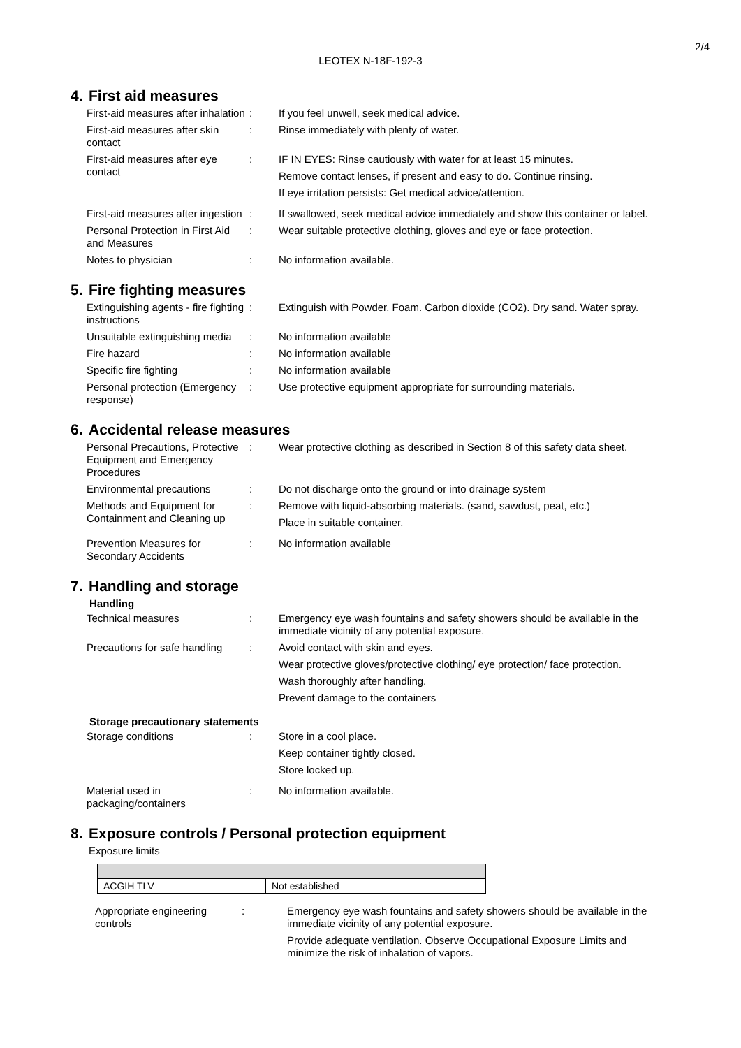2/4
LEOTEX N-18F-192-3
4. First aid measures
| First-aid measures after inhalation | : | If you feel unwell, seek medical advice. |
| First-aid measures after skin contact | : | Rinse immediately with plenty of water. |
| First-aid measures after eye contact | : | IF IN EYES: Rinse cautiously with water for at least 15 minutes. Remove contact lenses, if present and easy to do. Continue rinsing. If eye irritation persists: Get medical advice/attention. |
| First-aid measures after ingestion | : | If swallowed, seek medical advice immediately and show this container or label. |
| Personal Protection in First Aid and Measures | : | Wear suitable protective clothing, gloves and eye or face protection. |
| Notes to physician | : | No information available. |
5. Fire fighting measures
| Extinguishing agents - fire fighting instructions | : | Extinguish with Powder. Foam. Carbon dioxide (CO2). Dry sand. Water spray. |
| Unsuitable extinguishing media | : | No information available |
| Fire hazard | : | No information available |
| Specific fire fighting | : | No information available |
| Personal protection (Emergency response) | : | Use protective equipment appropriate for surrounding materials. |
6. Accidental release measures
| Personal Precautions, Protective Equipment and Emergency Procedures | : | Wear protective clothing as described in Section 8 of this safety data sheet. |
| Environmental precautions | : | Do not discharge onto the ground or into drainage system |
| Methods and Equipment for Containment and Cleaning up | : | Remove with liquid-absorbing materials. (sand, sawdust, peat, etc.) Place in suitable container. |
| Prevention Measures for Secondary Accidents | : | No information available |
7. Handling and storage
Handling
| Technical measures | : | Emergency eye wash fountains and safety showers should be available in the immediate vicinity of any potential exposure. |
| Precautions for safe handling | : | Avoid contact with skin and eyes. Wear protective gloves/protective clothing/ eye protection/ face protection. Wash thoroughly after handling. Prevent damage to the containers |
Storage precautionary statements
| Storage conditions | : | Store in a cool place. Keep container tightly closed. Store locked up. |
| Material used in packaging/containers | : | No information available. |
8. Exposure controls / Personal protection equipment
Exposure limits
| ACGIH TLV | Not established |
| Appropriate engineering controls | : | Emergency eye wash fountains and safety showers should be available in the immediate vicinity of any potential exposure. Provide adequate ventilation. Observe Occupational Exposure Limits and minimize the risk of inhalation of vapors. |